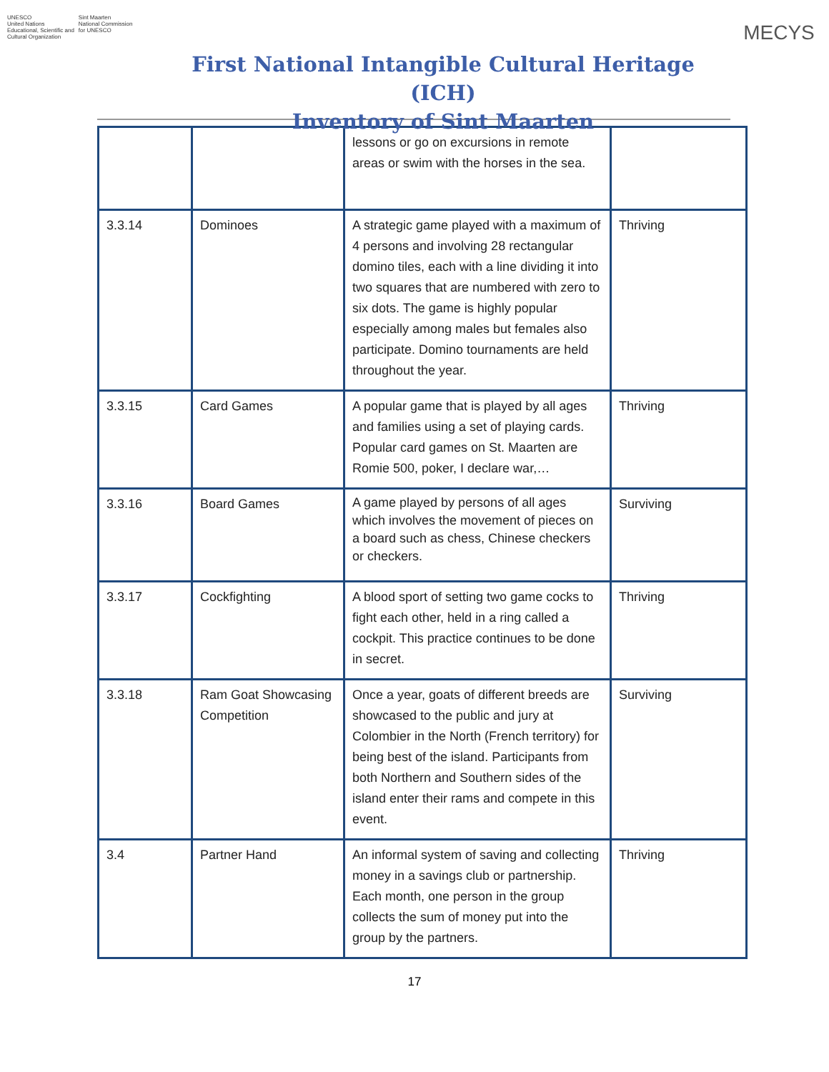UNESCO
United Nations
Educational, Scientific and
Cultural Organization
Sint Maarten
National Commission
for UNESCO
First National Intangible Cultural Heritage (ICH)
Inventory of Sint Maarten
MECYS
| | | lessons or go on excursions in remote areas or swim with the horses in the sea. | |
| 3.3.14 | Dominoes | A strategic game played with a maximum of 4 persons and involving 28 rectangular domino tiles, each with a line dividing it into two squares that are numbered with zero to six dots. The game is highly popular especially among males but females also participate. Domino tournaments are held throughout the year. | Thriving |
| 3.3.15 | Card Games | A popular game that is played by all ages and families using a set of playing cards. Popular card games on St. Maarten are Romie 500, poker, I declare war,… | Thriving |
| 3.3.16 | Board Games | A game played by persons of all ages which involves the movement of pieces on a board such as chess, Chinese checkers or checkers. | Surviving |
| 3.3.17 | Cockfighting | A blood sport of setting two game cocks to fight each other, held in a ring called a cockpit. This practice continues to be done in secret. | Thriving |
| 3.3.18 | Ram Goat Showcasing Competition | Once a year, goats of different breeds are showcased to the public and jury at Colombier in the North (French territory) for being best of the island. Participants from both Northern and Southern sides of the island enter their rams and compete in this event. | Surviving |
| 3.4 | Partner Hand | An informal system of saving and collecting money in a savings club or partnership. Each month, one person in the group collects the sum of money put into the group by the partners. | Thriving |
17